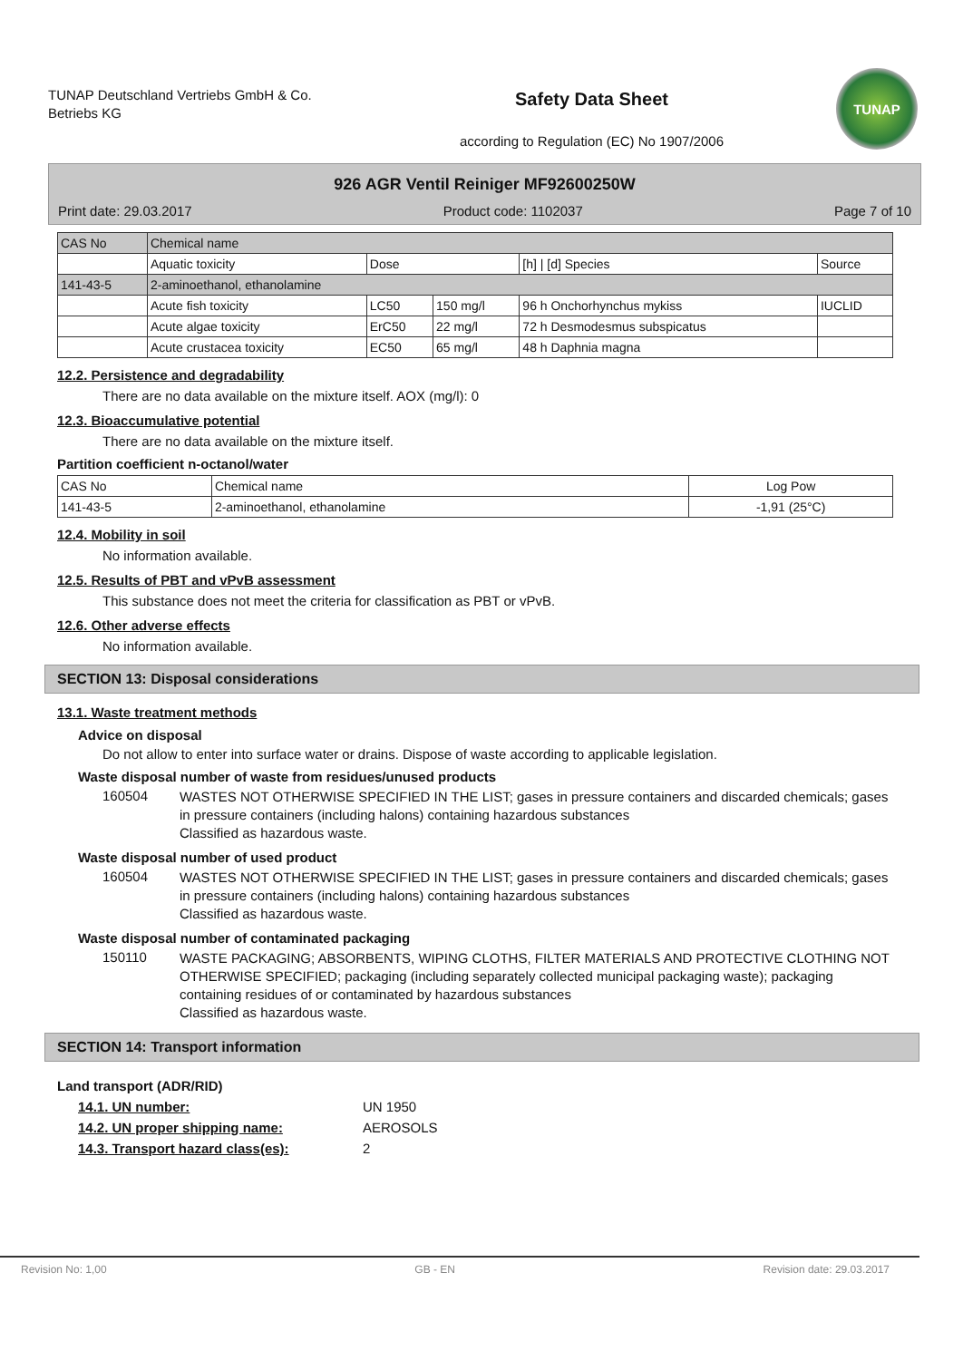TUNAP Deutschland Vertriebs GmbH & Co. Betriebs KG
Safety Data Sheet
according to Regulation (EC) No 1907/2006
TUNAP
926 AGR Ventil Reiniger MF92600250W
Print date: 29.03.2017 Product code: 1102037 Page 7 of 10
| CAS No | Chemical name | | | | |
| | Aquatic toxicity | Dose | | [h] / [d] Species | Source |
| 141-43-5 | 2-aminoethanol, ethanolamine | | | | |
| | Acute fish toxicity | LC50 | 150 mg/l | 96 h Onchorhynchus mykiss | IUCLID |
| | Acute algae toxicity | ErC50 | 22 mg/l | 72 h Desmodesmus subspicatus | |
| | Acute crustacea toxicity | EC50 | 65 mg/l | 48 h Daphnia magna | |
12.2. Persistence and degradability
There are no data available on the mixture itself. AOX (mg/l): 0
12.3. Bioaccumulative potential
There are no data available on the mixture itself.
Partition coefficient n-octanol/water
| CAS No | Chemical name | Log Pow |
| 141-43-5 | 2-aminoethanol, ethanolamine | -1,91 (25°C) |
12.4. Mobility in soil
No information available.
12.5. Results of PBT and vPvB assessment
This substance does not meet the criteria for classification as PBT or vPvB.
12.6. Other adverse effects
No information available.
SECTION 13: Disposal considerations
13.1. Waste treatment methods
Advice on disposal
Do not allow to enter into surface water or drains. Dispose of waste according to applicable legislation.
Waste disposal number of waste from residues/unused products
160504
WASTES NOT OTHERWISE SPECIFIED IN THE LIST; gases in pressure containers and discarded chemicals; gases in pressure containers (including halons) containing hazardous substances
Classified as hazardous waste.
Waste disposal number of used product
160504
WASTES NOT OTHERWISE SPECIFIED IN THE LIST; gases in pressure containers and discarded chemicals; gases in pressure containers (including halons) containing hazardous substances
Classified as hazardous waste.
Waste disposal number of contaminated packaging
150110
WASTE PACKAGING; ABSORBENTS, WIPING CLOTHS, FILTER MATERIALS AND PROTECTIVE CLOTHING NOT OTHERWISE SPECIFIED; packaging (including separately collected municipal packaging waste); packaging containing residues of or contaminated by hazardous substances
Classified as hazardous waste.
SECTION 14: Transport information
Land transport (ADR/RID)
14.1. UN number: UN 1950
14.2. UN proper shipping name: AEROSOLS
14.3. Transport hazard class(es): 2
Revision No: 1,00 GB - EN Revision date: 29.03.2017